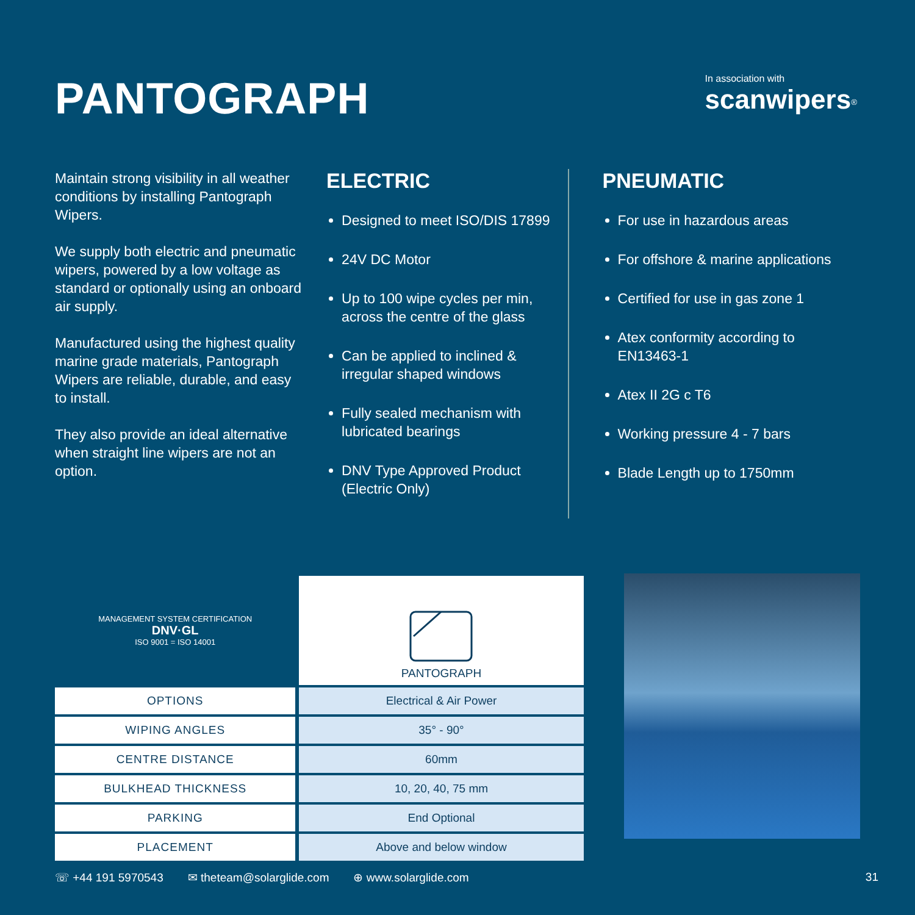PANTOGRAPH
In association with
scanwipers<sup>®</sup>
Maintain strong visibility in all weather conditions by installing Pantograph Wipers.
We supply both electric and pneumatic wipers, powered by a low voltage as standard or optionally using an onboard air supply.
Manufactured using the highest quality marine grade materials, Pantograph Wipers are reliable, durable, and easy to install.
They also provide an ideal alternative when straight line wipers are not an option.
ELECTRIC
Designed to meet ISO/DIS 17899
24V DC Motor
Up to 100 wipe cycles per min, across the centre of the glass
Can be applied to inclined & irregular shaped windows
Fully sealed mechanism with lubricated bearings
DNV Type Approved Product (Electric Only)
PNEUMATIC
For use in hazardous areas
For offshore & marine applications
Certified for use in gas zone 1
Atex conformity according to EN13463-1
Atex II 2G c T6
Working pressure 4 - 7 bars
Blade Length up to 1750mm
| MANAGEMENT SYSTEM CERTIFICATION DNV·GL ISO 9001 = ISO 14001 | PANTOGRAPH |
| OPTIONS | Electrical & Air Power |
| WIPING ANGLES | 35° - 90° |
| CENTRE DISTANCE | 60mm |
| BULKHEAD THICKNESS | 10, 20, 40, 75 mm |
| PARKING | End Optional |
| PLACEMENT | Above and below window |
☏ +44 191 5970543 ✉ theteam@solarglide.com ⊕ www.solarglide.com 31